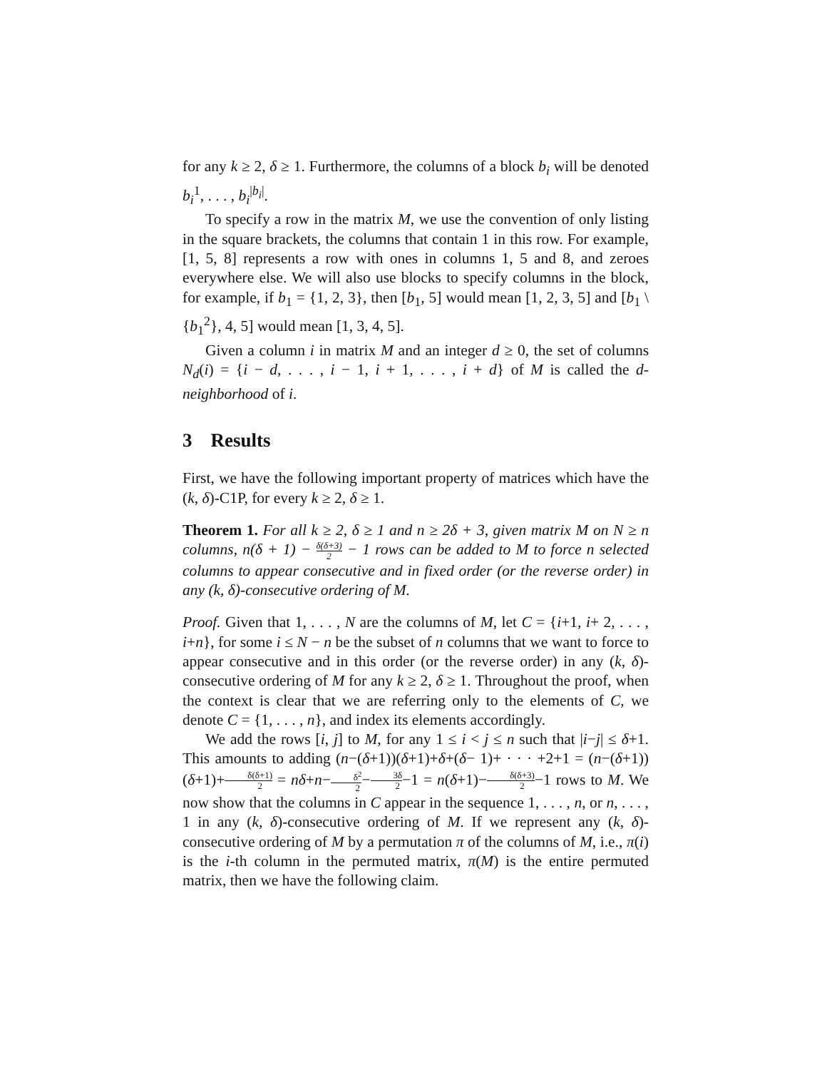for any k ≥ 2, δ ≥ 1. Furthermore, the columns of a block b<sub>i</sub> will be denoted b<sub>i</sub><sup>1</sup>, . . . , b<sub>i</sub><sup>|b<sub>i</sub>|</sup>.
To specify a row in the matrix M, we use the convention of only listing in the square brackets, the columns that contain 1 in this row. For example, [1, 5, 8] represents a row with ones in columns 1, 5 and 8, and zeroes everywhere else. We will also use blocks to specify columns in the block, for example, if b<sub>1</sub> = {1, 2, 3}, then [b<sub>1</sub>, 5] would mean [1, 2, 3, 5] and [b<sub>1</sub> \ {b<sub>1</sub><sup>2</sup>}, 4, 5] would mean [1, 3, 4, 5].
Given a column i in matrix M and an integer d ≥ 0, the set of columns N<sub>d</sub>(i) = {i − d, . . . , i − 1, i + 1, . . . , i + d} of M is called the d-neighborhood of i.
3 Results
First, we have the following important property of matrices which have the (k, δ)-C1P, for every k ≥ 2, δ ≥ 1.
Theorem 1. For all k ≥ 2, δ ≥ 1 and n ≥ 2δ + 3, given matrix M on N ≥ n columns, n(δ + 1) − δ(δ+3) 2 − 1 rows can be added to M to force n selected columns to appear consecutive and in fixed order (or the reverse order) in any (k, δ)-consecutive ordering of M.
Proof. Given that 1, . . . , N are the columns of M, let C = {i+1, i+ 2, . . . , i+n}, for some i ≤ N − n be the subset of n columns that we want to force to appear consecutive and in this order (or the reverse order) in any (k, δ)-consecutive ordering of M for any k ≥ 2, δ ≥ 1. Throughout the proof, when the context is clear that we are referring only to the elements of C, we denote C = {1, . . . , n}, and index its elements accordingly.
We add the rows [i, j] to M, for any 1 ≤ i < j ≤ n such that |i−j| ≤ δ+1. This amounts to adding (n−(δ+1))(δ+1)+δ+(δ− 1)+ · · · +2+1 = (n−(δ+1))(δ+1)+δ(δ+1) 2 = nδ+n−δ<sup>2</sup> 2−3δ 2−1 = n(δ+1)−δ(δ+3) 2−1 rows to M. We now show that the columns in C appear in the sequence 1, . . . , n, or n, . . . , 1 in any (k, δ)-consecutive ordering of M. If we represent any (k, δ)-consecutive ordering of M by a permutation π of the columns of M, i.e., π(i) is the i-th column in the permuted matrix, π(M) is the entire permuted matrix, then we have the following claim.